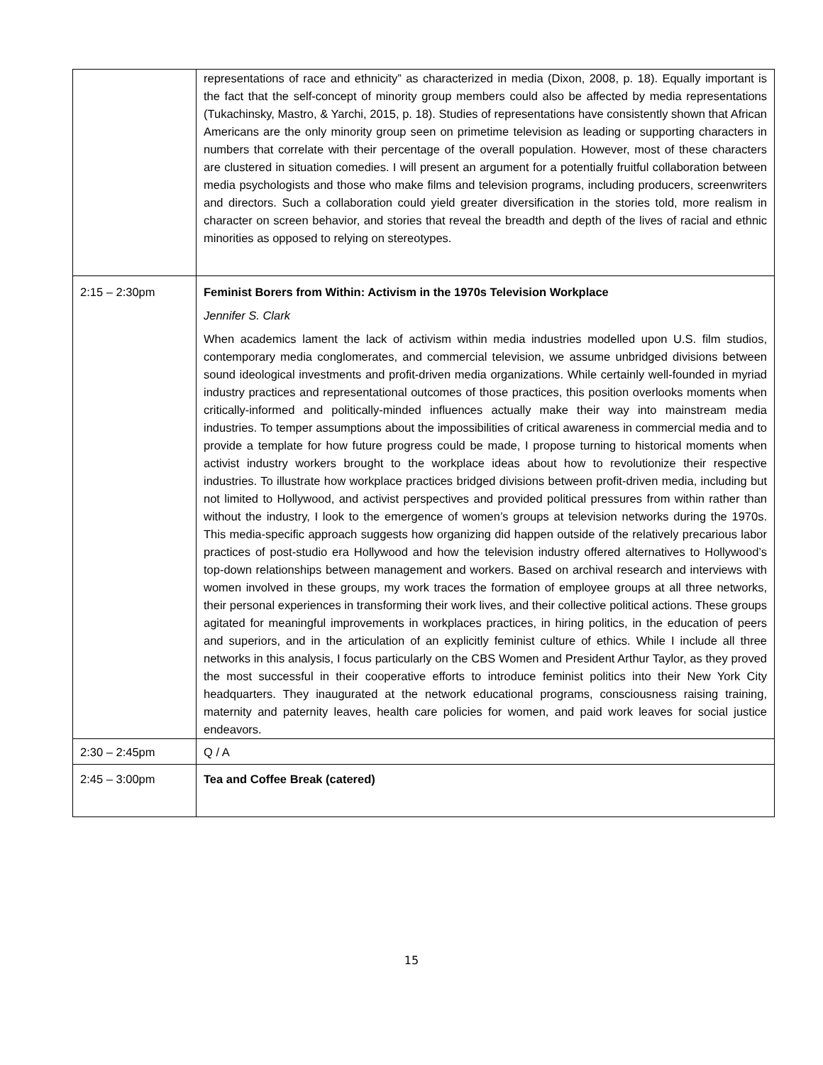| | representations of race and ethnicity” as characterized in media (Dixon, 2008, p. 18). Equally important is the fact that the self-concept of minority group members could also be affected by media representations (Tukachinsky, Mastro, & Yarchi, 2015, p. 18). Studies of representations have consistently shown that African Americans are the only minority group seen on primetime television as leading or supporting characters in numbers that correlate with their percentage of the overall population. However, most of these characters are clustered in situation comedies. I will present an argument for a potentially fruitful collaboration between media psychologists and those who make films and television programs, including producers, screenwriters and directors. Such a collaboration could yield greater diversification in the stories told, more realism in character on screen behavior, and stories that reveal the breadth and depth of the lives of racial and ethnic minorities as opposed to relying on stereotypes. |
| 2:15 – 2:30pm | Feminist Borers from Within: Activism in the 1970s Television Workplace Jennifer S. Clark When academics lament the lack of activism within media industries modelled upon U.S. film studios, contemporary media conglomerates, and commercial television, we assume unbridged divisions between sound ideological investments and profit-driven media organizations. While certainly well-founded in myriad industry practices and representational outcomes of those practices, this position overlooks moments when critically-informed and politically-minded influences actually make their way into mainstream media industries. To temper assumptions about the impossibilities of critical awareness in commercial media and to provide a template for how future progress could be made, I propose turning to historical moments when activist industry workers brought to the workplace ideas about how to revolutionize their respective industries. To illustrate how workplace practices bridged divisions between profit-driven media, including but not limited to Hollywood, and activist perspectives and provided political pressures from within rather than without the industry, I look to the emergence of women’s groups at television networks during the 1970s. This media-specific approach suggests how organizing did happen outside of the relatively precarious labor practices of post-studio era Hollywood and how the television industry offered alternatives to Hollywood’s top-down relationships between management and workers. Based on archival research and interviews with women involved in these groups, my work traces the formation of employee groups at all three networks, their personal experiences in transforming their work lives, and their collective political actions. These groups agitated for meaningful improvements in workplaces practices, in hiring politics, in the education of peers and superiors, and in the articulation of an explicitly feminist culture of ethics. While I include all three networks in this analysis, I focus particularly on the CBS Women and President Arthur Taylor, as they proved the most successful in their cooperative efforts to introduce feminist politics into their New York City headquarters. They inaugurated at the network educational programs, consciousness raising training, maternity and paternity leaves, health care policies for women, and paid work leaves for social justice endeavors. |
| 2:30 – 2:45pm | Q / A |
| 2:45 – 3:00pm | Tea and Coffee Break (catered) |
15